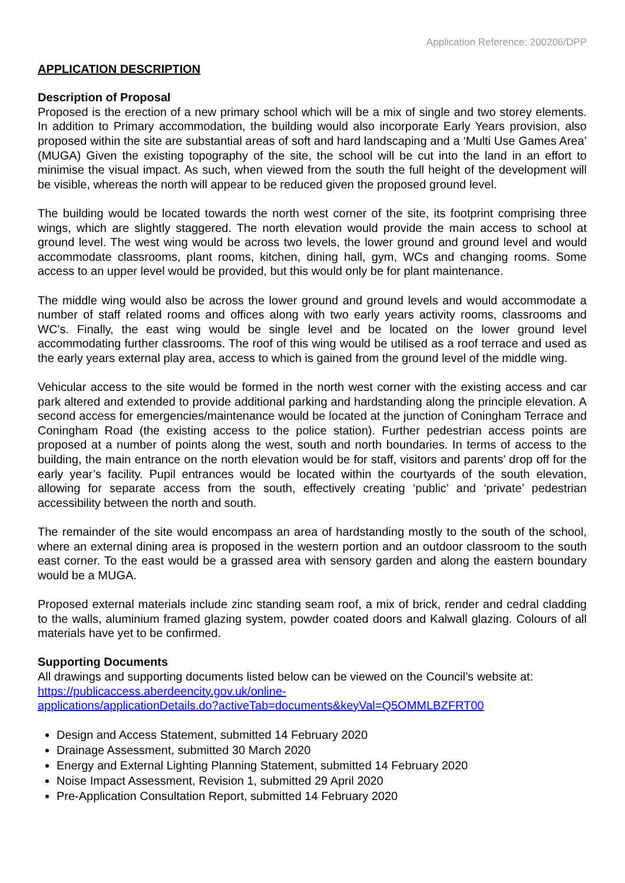Application Reference: 200206/DPP
APPLICATION DESCRIPTION
Description of Proposal
Proposed is the erection of a new primary school which will be a mix of single and two storey elements. In addition to Primary accommodation, the building would also incorporate Early Years provision, also proposed within the site are substantial areas of soft and hard landscaping and a ‘Multi Use Games Area’ (MUGA) Given the existing topography of the site, the school will be cut into the land in an effort to minimise the visual impact. As such, when viewed from the south the full height of the development will be visible, whereas the north will appear to be reduced given the proposed ground level.
The building would be located towards the north west corner of the site, its footprint comprising three wings, which are slightly staggered. The north elevation would provide the main access to school at ground level. The west wing would be across two levels, the lower ground and ground level and would accommodate classrooms, plant rooms, kitchen, dining hall, gym, WCs and changing rooms. Some access to an upper level would be provided, but this would only be for plant maintenance.
The middle wing would also be across the lower ground and ground levels and would accommodate a number of staff related rooms and offices along with two early years activity rooms, classrooms and WC’s. Finally, the east wing would be single level and be located on the lower ground level accommodating further classrooms. The roof of this wing would be utilised as a roof terrace and used as the early years external play area, access to which is gained from the ground level of the middle wing.
Vehicular access to the site would be formed in the north west corner with the existing access and car park altered and extended to provide additional parking and hardstanding along the principle elevation. A second access for emergencies/maintenance would be located at the junction of Coningham Terrace and Coningham Road (the existing access to the police station). Further pedestrian access points are proposed at a number of points along the west, south and north boundaries. In terms of access to the building, the main entrance on the north elevation would be for staff, visitors and parents’ drop off for the early year’s facility. Pupil entrances would be located within the courtyards of the south elevation, allowing for separate access from the south, effectively creating ‘public’ and ‘private’ pedestrian accessibility between the north and south.
The remainder of the site would encompass an area of hardstanding mostly to the south of the school, where an external dining area is proposed in the western portion and an outdoor classroom to the south east corner. To the east would be a grassed area with sensory garden and along the eastern boundary would be a MUGA.
Proposed external materials include zinc standing seam roof, a mix of brick, render and cedral cladding to the walls, aluminium framed glazing system, powder coated doors and Kalwall glazing. Colours of all materials have yet to be confirmed.
Supporting Documents
All drawings and supporting documents listed below can be viewed on the Council’s website at:
https://publicaccess.aberdeencity.gov.uk/online-
applications/applicationDetails.do?activeTab=documents&keyVal=Q5OMMLBZFRT00
Design and Access Statement, submitted 14 February 2020
Drainage Assessment, submitted 30 March 2020
Energy and External Lighting Planning Statement, submitted 14 February 2020
Noise Impact Assessment, Revision 1, submitted 29 April 2020
Pre-Application Consultation Report, submitted 14 February 2020